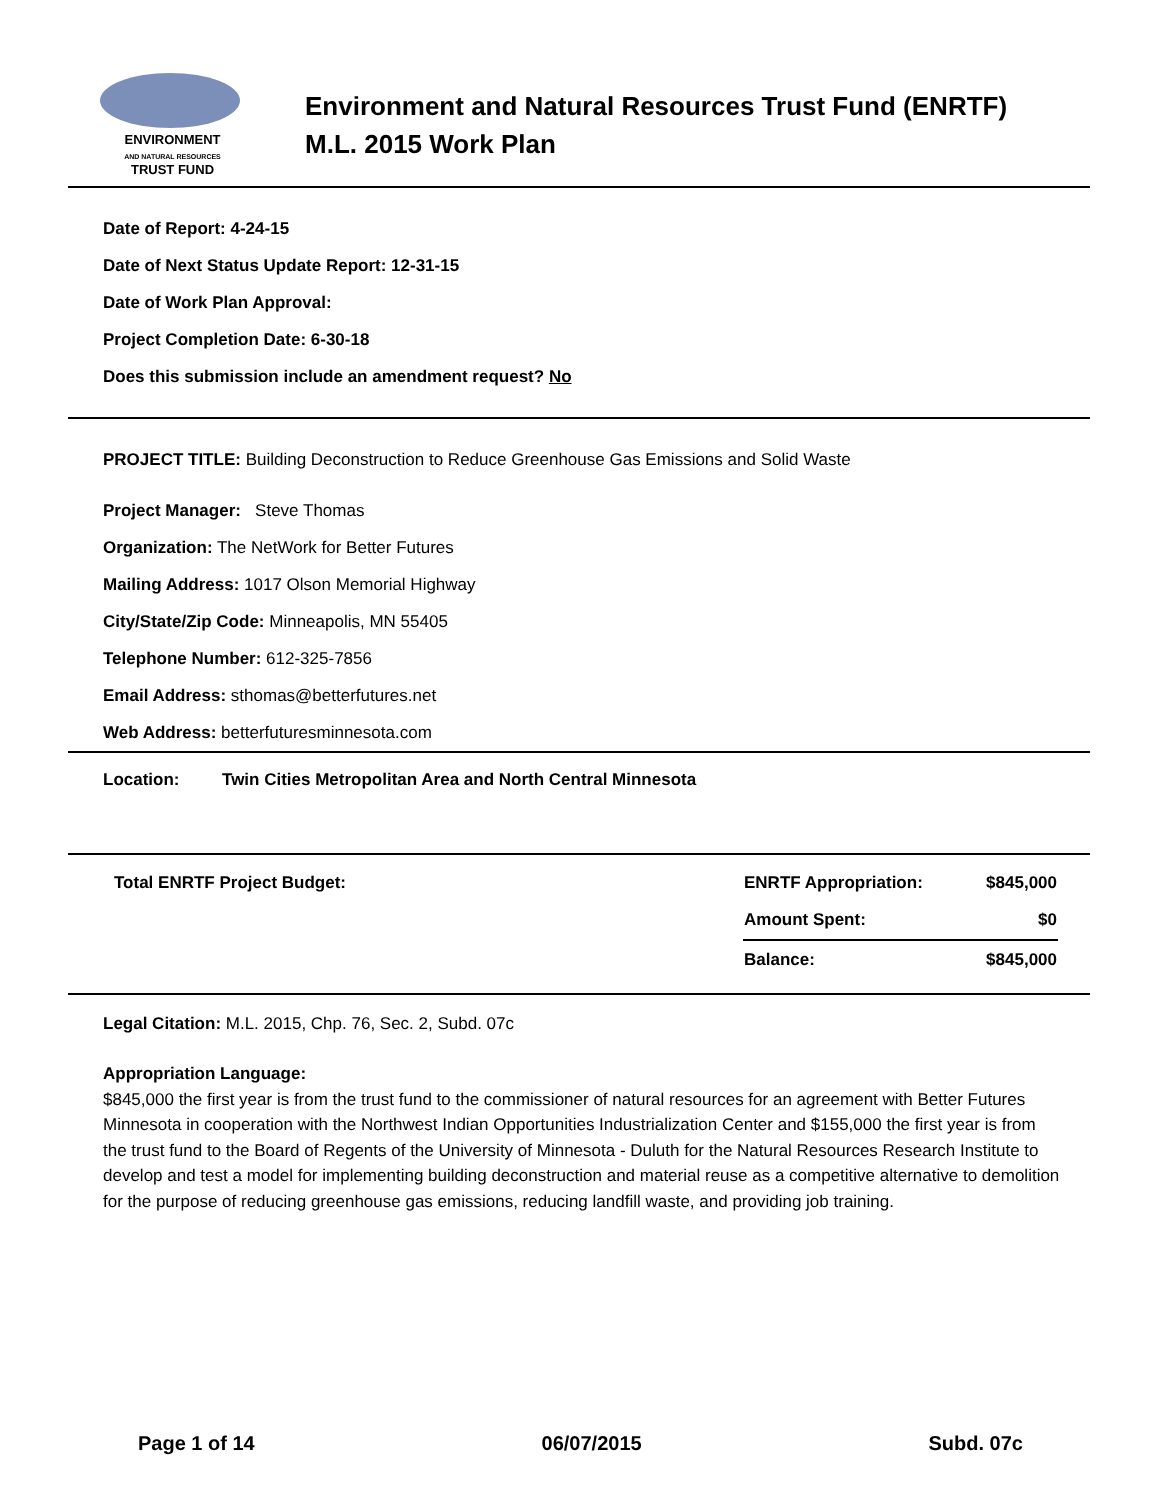ENVIRONMENT
AND NATURAL RESOURCES
TRUST FUND
Environment and Natural Resources Trust Fund (ENRTF)
M.L. 2015 Work Plan
Date of Report: 4-24-15
Date of Next Status Update Report: 12-31-15
Date of Work Plan Approval:
Project Completion Date: 6-30-18
Does this submission include an amendment request? No
PROJECT TITLE: Building Deconstruction to Reduce Greenhouse Gas Emissions and Solid Waste
Project Manager: Steve Thomas
Organization: The NetWork for Better Futures
Mailing Address: 1017 Olson Memorial Highway
City/State/Zip Code: Minneapolis, MN 55405
Telephone Number: 612-325-7856
Email Address: sthomas@betterfutures.net
Web Address: betterfuturesminnesota.com
Location: Twin Cities Metropolitan Area and North Central Minnesota
| Total ENRTF Project Budget: | ENRTF Appropriation: | $845,000 |
| | Amount Spent: | $0 |
| | Balance: | $845,000 |
Legal Citation: M.L. 2015, Chp. 76, Sec. 2, Subd. 07c
Appropriation Language:
$845,000 the first year is from the trust fund to the commissioner of natural resources for an agreement with Better Futures Minnesota in cooperation with the Northwest Indian Opportunities Industrialization Center and $155,000 the first year is from the trust fund to the Board of Regents of the University of Minnesota - Duluth for the Natural Resources Research Institute to develop and test a model for implementing building deconstruction and material reuse as a competitive alternative to demolition for the purpose of reducing greenhouse gas emissions, reducing landfill waste, and providing job training.
Page 1 of 14 06/07/2015 Subd. 07c